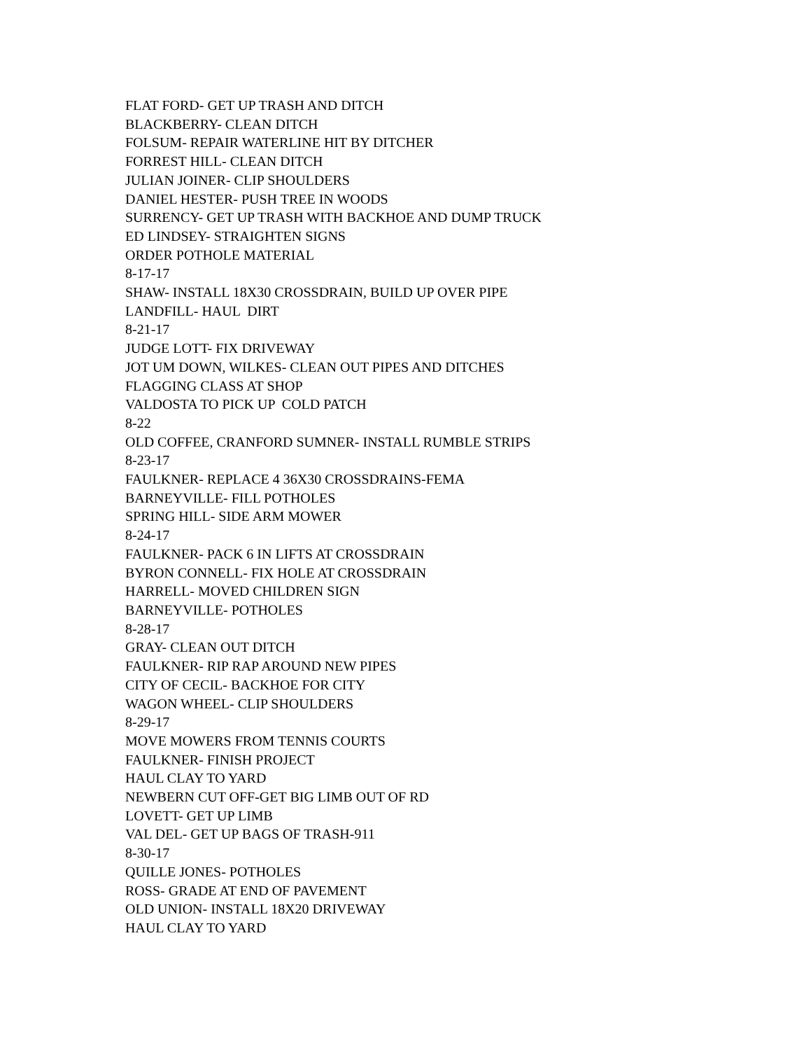FLAT FORD- GET UP TRASH AND DITCH
BLACKBERRY- CLEAN DITCH
FOLSUM- REPAIR WATERLINE HIT BY DITCHER
FORREST HILL- CLEAN DITCH
JULIAN JOINER- CLIP SHOULDERS
DANIEL HESTER- PUSH TREE IN WOODS
SURRENCY- GET UP TRASH WITH BACKHOE AND DUMP TRUCK
ED LINDSEY- STRAIGHTEN SIGNS
ORDER POTHOLE MATERIAL
8-17-17
SHAW- INSTALL 18X30 CROSSDRAIN, BUILD UP OVER PIPE
LANDFILL- HAUL DIRT
8-21-17
JUDGE LOTT- FIX DRIVEWAY
JOT UM DOWN, WILKES- CLEAN OUT PIPES AND DITCHES
FLAGGING CLASS AT SHOP
VALDOSTA TO PICK UP COLD PATCH
8-22
OLD COFFEE, CRANFORD SUMNER- INSTALL RUMBLE STRIPS
8-23-17
FAULKNER- REPLACE 4 36X30 CROSSDRAINS-FEMA
BARNEYVILLE- FILL POTHOLES
SPRING HILL- SIDE ARM MOWER
8-24-17
FAULKNER- PACK 6 IN LIFTS AT CROSSDRAIN
BYRON CONNELL- FIX HOLE AT CROSSDRAIN
HARRELL- MOVED CHILDREN SIGN
BARNEYVILLE- POTHOLES
8-28-17
GRAY- CLEAN OUT DITCH
FAULKNER- RIP RAP AROUND NEW PIPES
CITY OF CECIL- BACKHOE FOR CITY
WAGON WHEEL- CLIP SHOULDERS
8-29-17
MOVE MOWERS FROM TENNIS COURTS
FAULKNER- FINISH PROJECT
HAUL CLAY TO YARD
NEWBERN CUT OFF-GET BIG LIMB OUT OF RD
LOVETT- GET UP LIMB
VAL DEL- GET UP BAGS OF TRASH-911
8-30-17
QUILLE JONES- POTHOLES
ROSS- GRADE AT END OF PAVEMENT
OLD UNION- INSTALL 18X20 DRIVEWAY
HAUL CLAY TO YARD